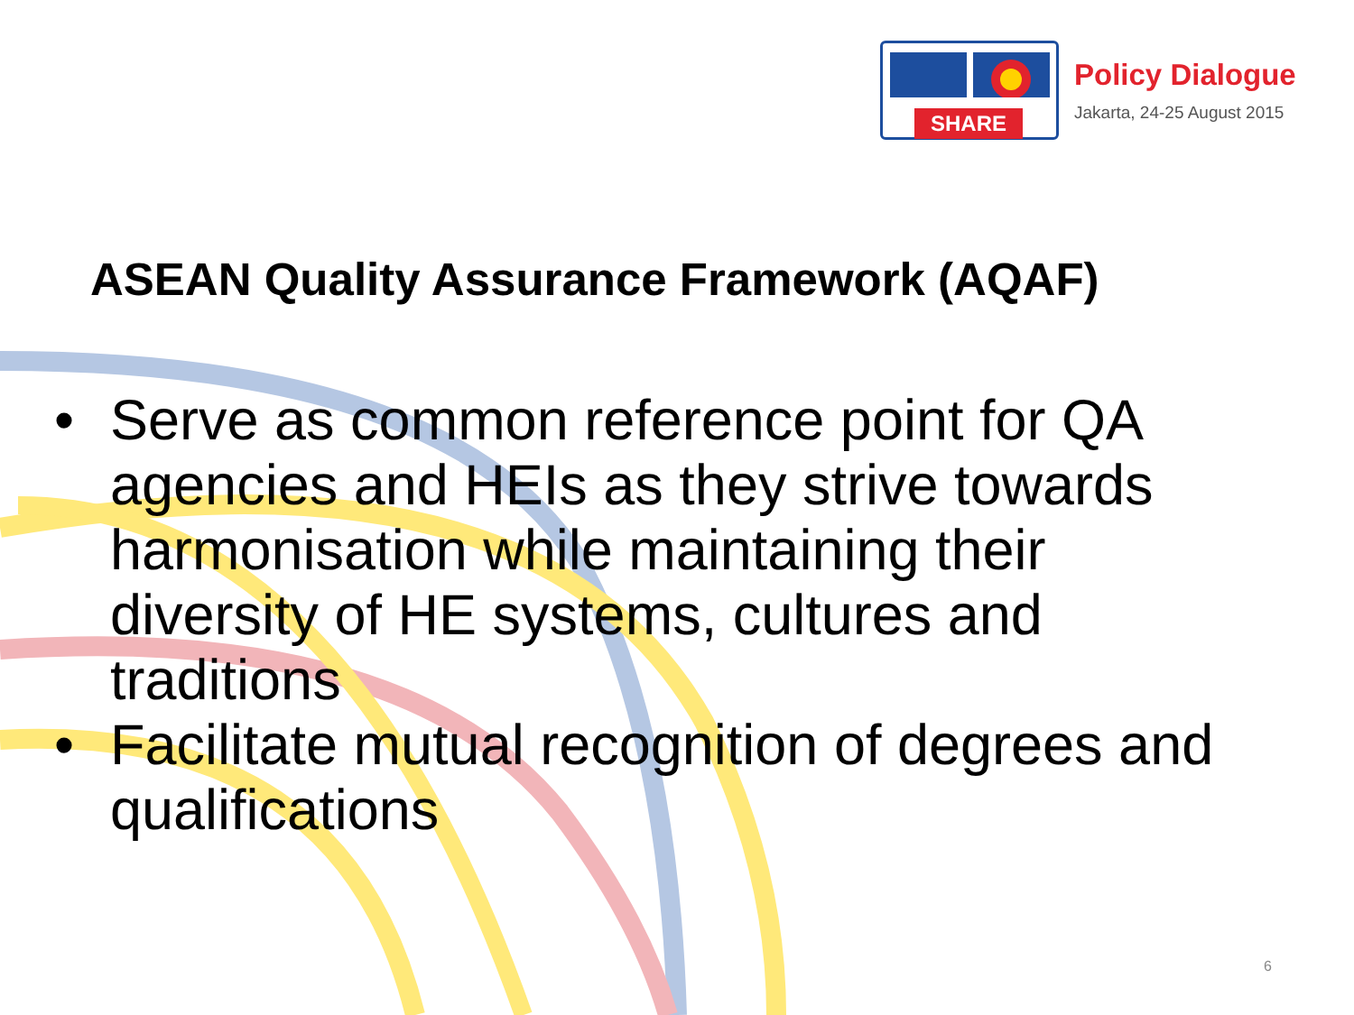SHARE
Policy Dialogue
Jakarta, 24-25 August 2015
ASEAN Quality Assurance Framework (AQAF)
• Serve as common reference point for QA agencies and HEIs as they strive towards harmonisation while maintaining their diversity of HE systems, cultures and traditions
• Facilitate mutual recognition of degrees and qualifications
6